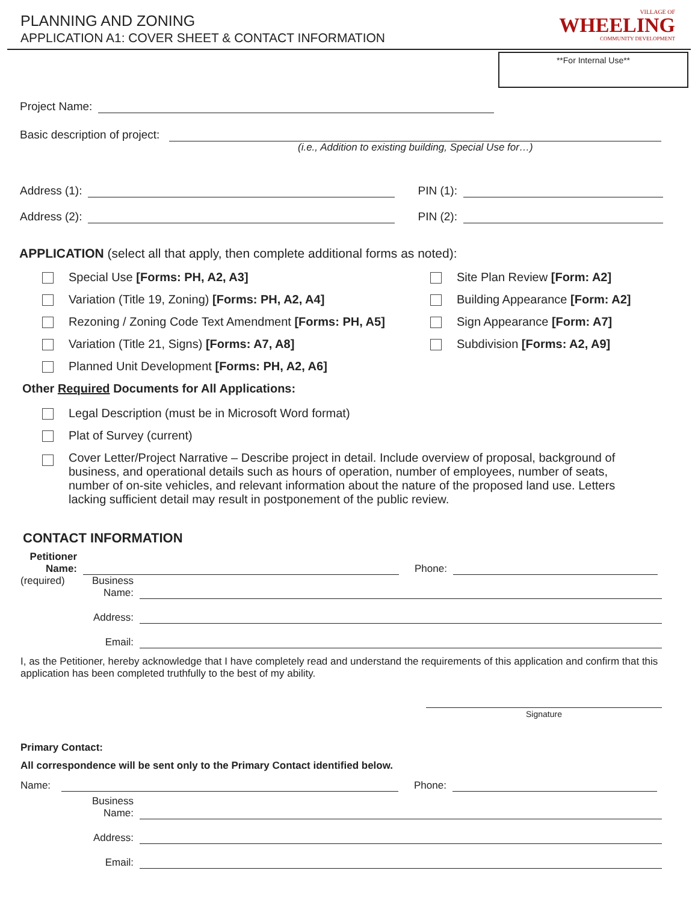PLANNING AND ZONING
APPLICATION A1: COVER SHEET & CONTACT INFORMATION
VILLAGE OF
WHEELING
COMMUNITY DEVELOPMENT
**For Internal Use**
Project Name:
Basic description of project:
(i.e., Addition to existing building, Special Use for…)
Address (1): PIN (1):
Address (2): PIN (2):
APPLICATION (select all that apply, then complete additional forms as noted):
Special Use [Forms: PH, A2, A3]
Variation (Title 19, Zoning) [Forms: PH, A2, A4]
Rezoning / Zoning Code Text Amendment [Forms: PH, A5]
Variation (Title 21, Signs) [Forms: A7, A8]
Planned Unit Development [Forms: PH, A2, A6]
Site Plan Review [Form: A2]
Building Appearance [Form: A2]
Sign Appearance [Form: A7]
Subdivision [Forms: A2, A9]
Other Required Documents for All Applications:
Legal Description (must be in Microsoft Word format)
Plat of Survey (current)
Cover Letter/Project Narrative – Describe project in detail. Include overview of proposal, background of business, and operational details such as hours of operation, number of employees, number of seats, number of on-site vehicles, and relevant information about the nature of the proposed land use. Letters lacking sufficient detail may result in postponement of the public review.
CONTACT INFORMATION
Petitioner
Name:
Phone:
(required)
Business
Name:
Address:
Email:
I, as the Petitioner, hereby acknowledge that I have completely read and understand the requirements of this application and confirm that this application has been completed truthfully to the best of my ability.
Signature
Primary Contact:
All correspondence will be sent only to the Primary Contact identified below.
Name:
Phone:
Business
Name:
Address:
Email: